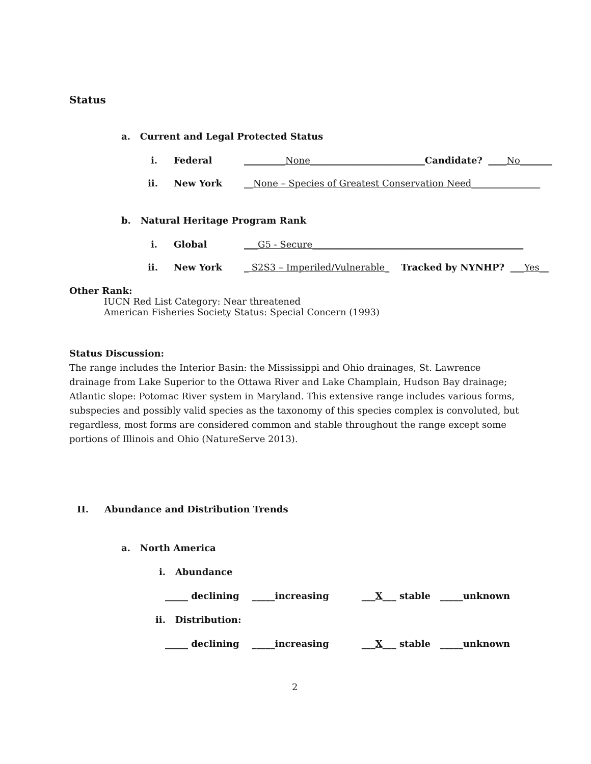Status
a. Current and Legal Protected Status
i. Federal _________None_________________________ Candidate? ____No_______
ii. New York __None – Species of Greatest Conservation Need_______________
b. Natural Heritage Program Rank
i. Global ___G5 - Secure______________________________________________
ii. New York _ S2S3 – Imperiled/Vulnerable_ Tracked by NYNHP? ___Yes__
Other Rank:
IUCN Red List Category: Near threatened
American Fisheries Society Status: Special Concern (1993)
Status Discussion:
The range includes the Interior Basin: the Mississippi and Ohio drainages, St. Lawrence drainage from Lake Superior to the Ottawa River and Lake Champlain, Hudson Bay drainage; Atlantic slope: Potomac River system in Maryland. This extensive range includes various forms, subspecies and possibly valid species as the taxonomy of this species complex is convoluted, but regardless, most forms are considered common and stable throughout the range except some portions of Illinois and Ohio (NatureServe 2013).
II. Abundance and Distribution Trends
a. North America
i. Abundance
_____ declining _____increasing ___X___ stable _____unknown
ii. Distribution:
_____ declining _____increasing ___X___ stable _____unknown
2